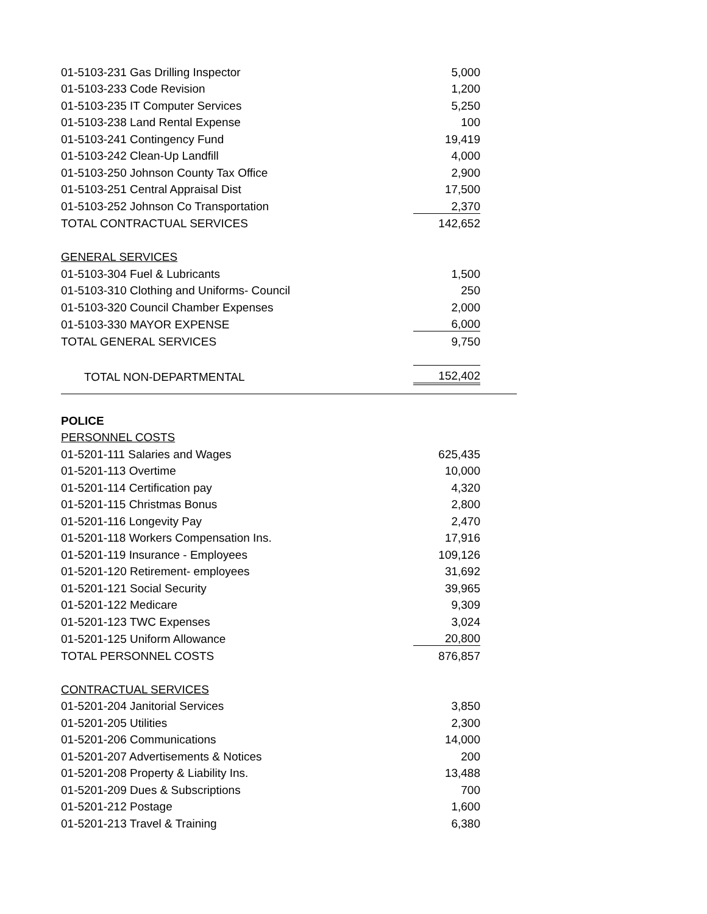| 01-5103-231 Gas Drilling Inspector | 5,000 | |
| 01-5103-233 Code Revision | 1,200 | |
| 01-5103-235 IT Computer Services | 5,250 | |
| 01-5103-238 Land Rental Expense | 100 | |
| 01-5103-241 Contingency Fund | 19,419 | |
| 01-5103-242 Clean-Up Landfill | 4,000 | |
| 01-5103-250 Johnson County Tax Office | 2,900 | |
| 01-5103-251 Central Appraisal Dist | 17,500 | |
| 01-5103-252 Johnson Co Transportation | 2,370 | |
| TOTAL CONTRACTUAL SERVICES | 142,652 | |
| GENERAL SERVICES | | |
| 01-5103-304 Fuel & Lubricants | 1,500 | |
| 01-5103-310 Clothing and Uniforms- Council | 250 | |
| 01-5103-320 Council Chamber Expenses | 2,000 | |
| 01-5103-330 MAYOR EXPENSE | 6,000 | |
| TOTAL GENERAL SERVICES | 9,750 | |
| TOTAL NON-DEPARTMENTAL | 152,402 | |
| POLICE | | |
| PERSONNEL COSTS | | |
| 01-5201-111 Salaries and Wages | 625,435 | |
| 01-5201-113 Overtime | 10,000 | |
| 01-5201-114 Certification pay | 4,320 | |
| 01-5201-115 Christmas Bonus | 2,800 | |
| 01-5201-116 Longevity Pay | 2,470 | |
| 01-5201-118 Workers Compensation Ins. | 17,916 | |
| 01-5201-119 Insurance - Employees | 109,126 | |
| 01-5201-120 Retirement- employees | 31,692 | |
| 01-5201-121 Social Security | 39,965 | |
| 01-5201-122 Medicare | 9,309 | |
| 01-5201-123 TWC Expenses | 3,024 | |
| 01-5201-125 Uniform Allowance | 20,800 | |
| TOTAL PERSONNEL COSTS | 876,857 | |
| CONTRACTUAL SERVICES | | |
| 01-5201-204 Janitorial Services | 3,850 | |
| 01-5201-205 Utilities | 2,300 | |
| 01-5201-206 Communications | 14,000 | |
| 01-5201-207 Advertisements & Notices | 200 | |
| 01-5201-208 Property & Liability Ins. | 13,488 | |
| 01-5201-209 Dues & Subscriptions | 700 | |
| 01-5201-212 Postage | 1,600 | |
| 01-5201-213 Travel & Training | 6,380 | |